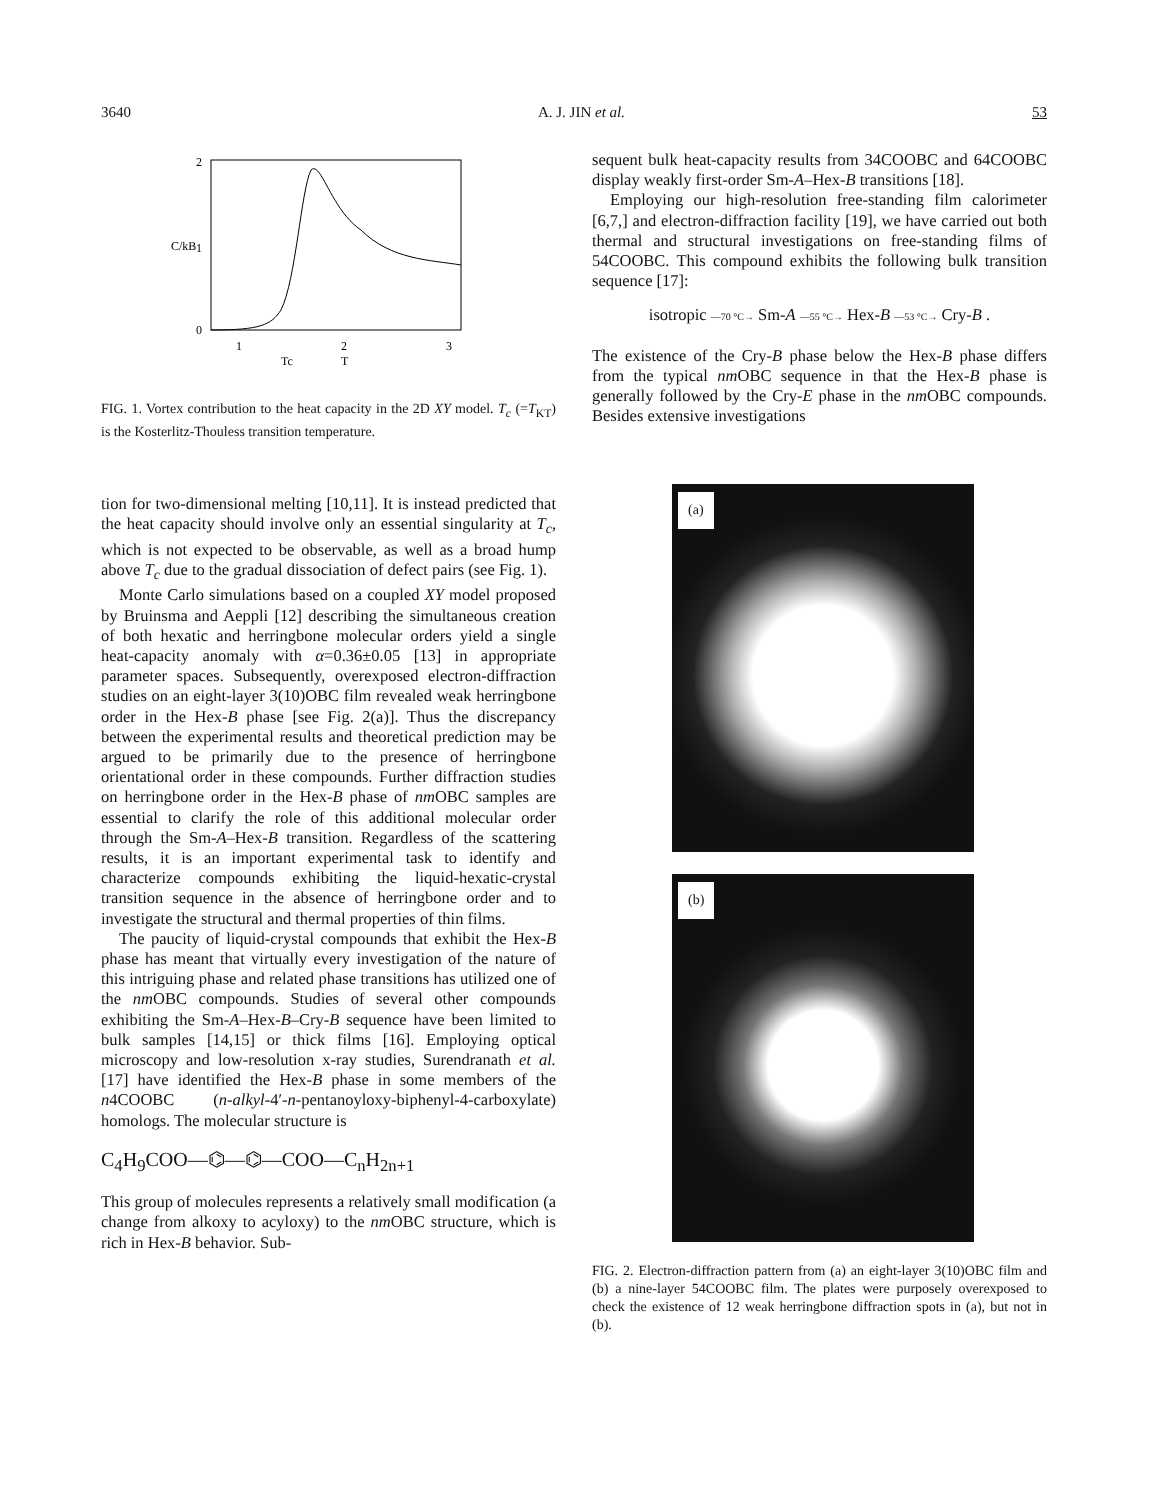3640 A. J. JIN et al. 53
2
1
0
1
2
3
Tc
T
C/kB
FIG. 1. Vortex contribution to the heat capacity in the 2D XY model. T<sub>c</sub> (=T<sub>KT</sub>) is the Kosterlitz-Thouless transition temperature.
tion for two-dimensional melting [10,11]. It is instead predicted that the heat capacity should involve only an essential singularity at T<sub>c</sub>, which is not expected to be observable, as well as a broad hump above T<sub>c</sub> due to the gradual dissociation of defect pairs (see Fig. 1).
Monte Carlo simulations based on a coupled XY model proposed by Bruinsma and Aeppli [12] describing the simultaneous creation of both hexatic and herringbone molecular orders yield a single heat-capacity anomaly with α=0.36±0.05 [13] in appropriate parameter spaces. Subsequently, overexposed electron-diffraction studies on an eight-layer 3(10)OBC film revealed weak herringbone order in the Hex-B phase [see Fig. 2(a)]. Thus the discrepancy between the experimental results and theoretical prediction may be argued to be primarily due to the presence of herringbone orientational order in these compounds. Further diffraction studies on herringbone order in the Hex-B phase of nm OBC samples are essential to clarify the role of this additional molecular order through the Sm-A–Hex-B transition. Regardless of the scattering results, it is an important experimental task to identify and characterize compounds exhibiting the liquid-hexatic-crystal transition sequence in the absence of herringbone order and to investigate the structural and thermal properties of thin films.
The paucity of liquid-crystal compounds that exhibit the Hex-B phase has meant that virtually every investigation of the nature of this intriguing phase and related phase transitions has utilized one of the nm OBC compounds. Studies of several other compounds exhibiting the Sm-A–Hex-B–Cry-B sequence have been limited to bulk samples [14,15] or thick films [16]. Employing optical microscopy and low-resolution x-ray studies, Surendranath et al. [17] have identified the Hex-B phase in some members of the n4COOBC (n-alkyl-4′-n-pentanoyloxy-biphenyl-4-carboxylate) homologs. The molecular structure is
C<sub>4</sub>H<sub>9</sub>COO—⌬—⌬—COO—C<sub>n</sub>H<sub>2n+1</sub>
This group of molecules represents a relatively small modification (a change from alkoxy to acyloxy) to the nm OBC structure, which is rich in Hex-B behavior. Sub-
sequent bulk heat-capacity results from 34COOBC and 64COOBC display weakly first-order Sm-A–Hex-B transitions [18].
Employing our high-resolution free-standing film calorimeter [6,7,] and electron-diffraction facility [19], we have carried out both thermal and structural investigations on free-standing films of 54COOBC. This compound exhibits the following bulk transition sequence [17]:
isotropic —70 °C→ Sm-A —55 °C→ Hex-B —53 °C→ Cry-B .
The existence of the Cry-B phase below the Hex-B phase differs from the typical nm OBC sequence in that the Hex-B phase is generally followed by the Cry-E phase in the nm OBC compounds. Besides extensive investigations
(a)
(b)
FIG. 2. Electron-diffraction pattern from (a) an eight-layer 3(10)OBC film and (b) a nine-layer 54COOBC film. The plates were purposely overexposed to check the existence of 12 weak herringbone diffraction spots in (a), but not in (b).